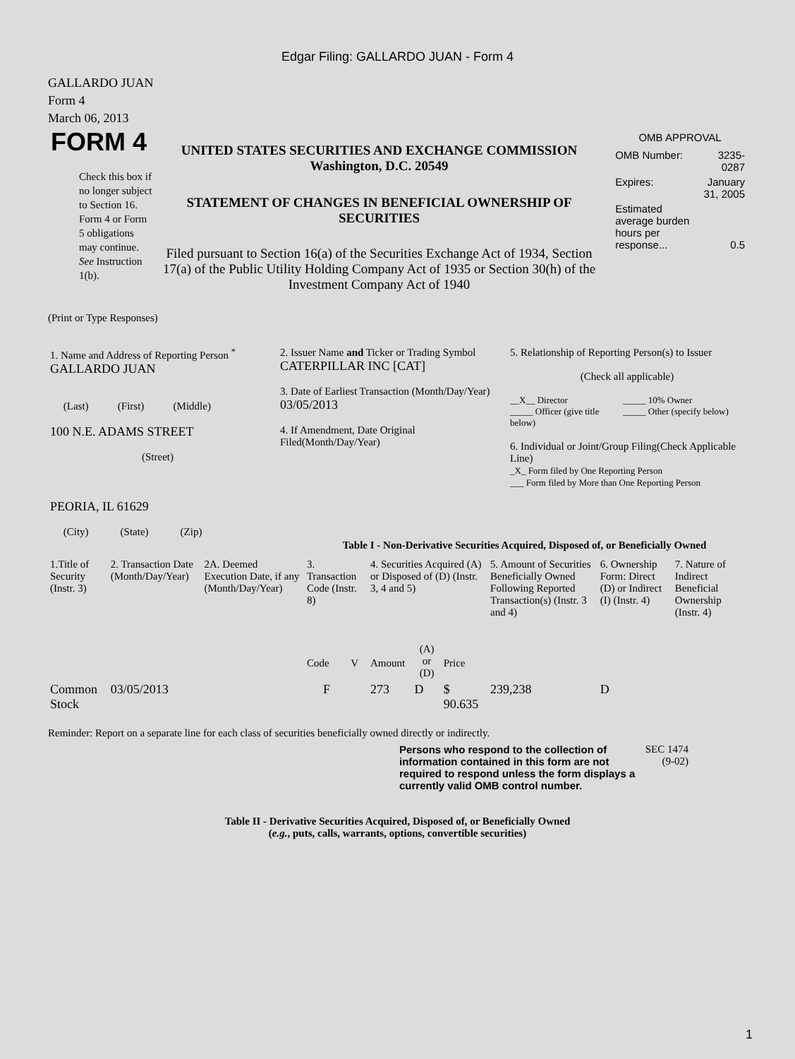Edgar Filing: GALLARDO JUAN - Form 4
GALLARDO JUAN
Form 4
March 06, 2013
FORM 4
Check this box if no longer subject to Section 16. Form 4 or Form 5 obligations may continue. See Instruction 1(b).
UNITED STATES SECURITIES AND EXCHANGE COMMISSION
Washington, D.C. 20549
STATEMENT OF CHANGES IN BENEFICIAL OWNERSHIP OF SECURITIES
Filed pursuant to Section 16(a) of the Securities Exchange Act of 1934, Section 17(a) of the Public Utility Holding Company Act of 1935 or Section 30(h) of the Investment Company Act of 1940
OMB APPROVAL
| OMB Number: | 3235-0287 |
| Expires: | January 31, 2005 |
| Estimated average burden hours per response... | 0.5 |
(Print or Type Responses)
| 1. Name and Address of Reporting Person <sup>*</sup> GALLARDO JUAN (Last) (First) (Middle) 100 N.E. ADAMS STREET (Street) PEORIA, IL 61629 (City) (State) (Zip) | 2. Issuer Name and Ticker or Trading Symbol CATERPILLAR INC [CAT] 3. Date of Earliest Transaction (Month/Day/Year) 03/05/2013 4. If Amendment, Date Original Filed(Month/Day/Year) | 5. Relationship of Reporting Person(s) to Issuer (Check all applicable) __X__ Director _____ Officer (give title below) _____ 10% Owner _____ Other (specify below) 6. Individual or Joint/Group Filing(Check Applicable Line) _X_ Form filed by One Reporting Person ___ Form filed by More than One Reporting Person |
Table I - Non-Derivative Securities Acquired, Disposed of, or Beneficially Owned
| 1.Title of Security (Instr. 3) | 2. Transaction Date (Month/Day/Year) | 2A. Deemed Execution Date, if any (Month/Day/Year) | 3. Transaction Code (Instr. 8) | | 4. Securities Acquired (A) or Disposed of (D) (Instr. 3, 4 and 5) | | | 5. Amount of Securities Beneficially Owned Following Reported Transaction(s) (Instr. 3 and 4) | 6. Ownership Form: Direct (D) or Indirect (I) (Instr. 4) | 7. Nature of Indirect Beneficial Ownership (Instr. 4) |
| | | | Code | V | Amount | (A) or (D) | Price | | | |
| Common Stock | 03/05/2013 | | F | | 273 | D | $ 90.635 | 239,238 | D | |
Reminder: Report on a separate line for each class of securities beneficially owned directly or indirectly.
Persons who respond to the collection of information contained in this form are not required to respond unless the form displays a currently valid OMB control number.
SEC 1474 (9-02)
Table II - Derivative Securities Acquired, Disposed of, or Beneficially Owned
(e.g., puts, calls, warrants, options, convertible securities)
1